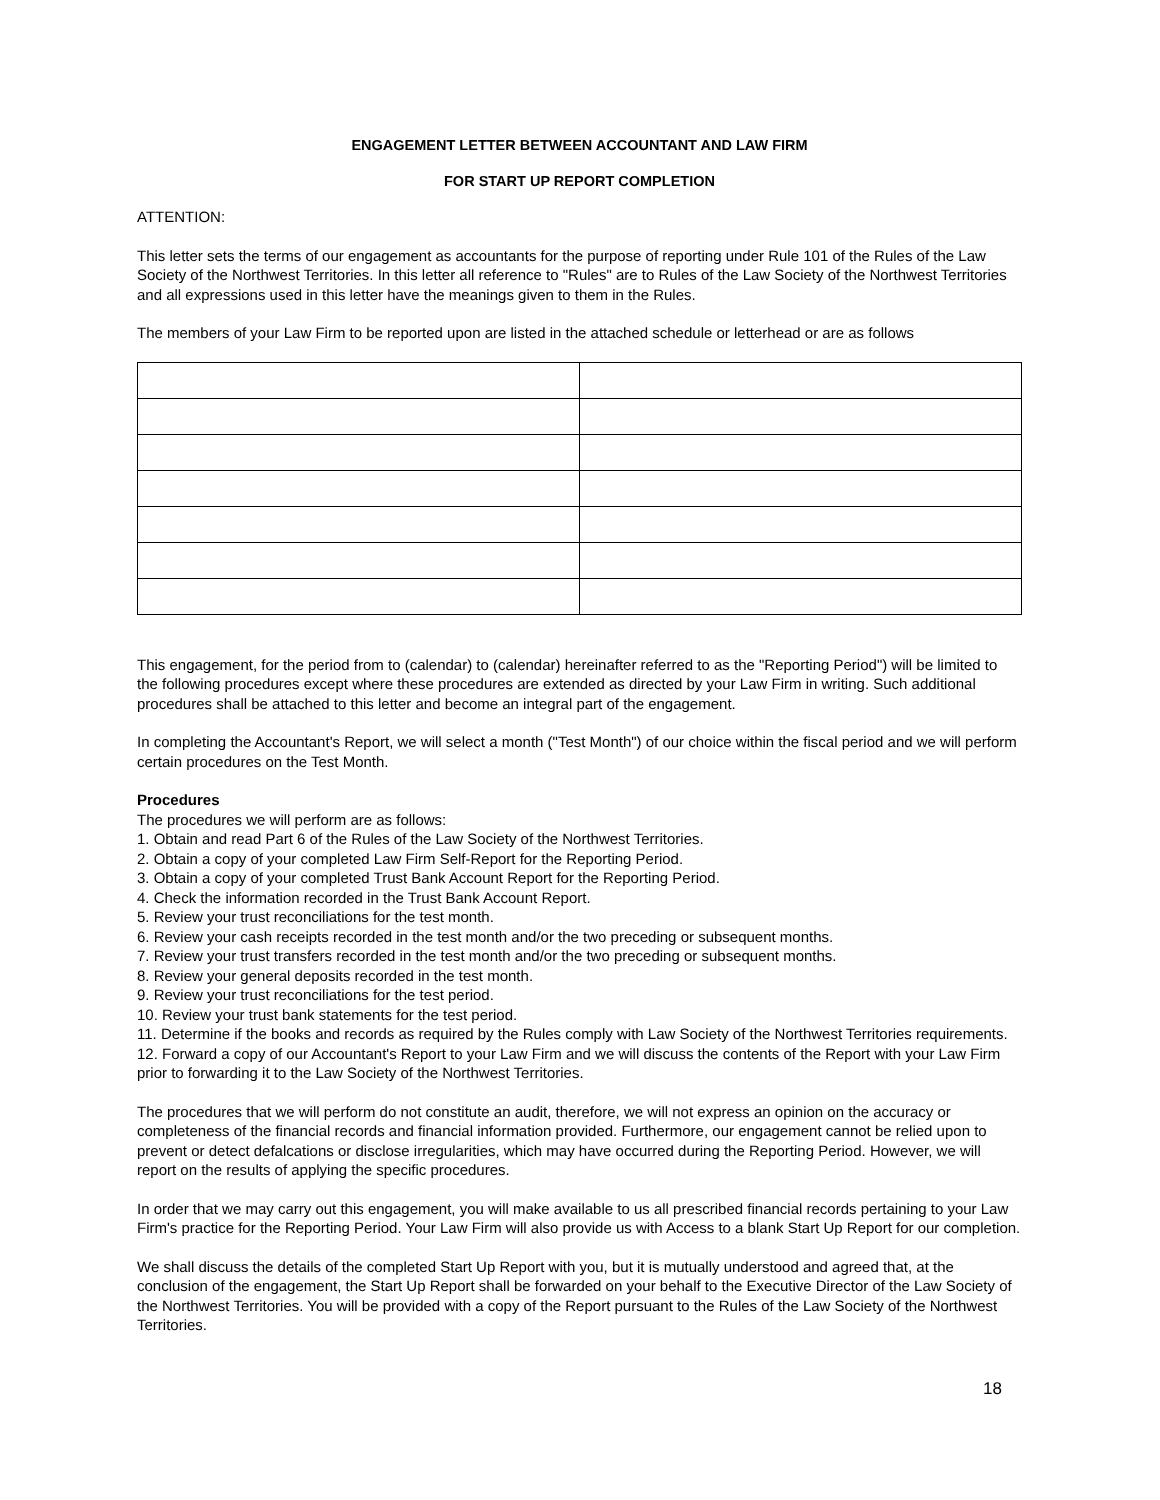ENGAGEMENT LETTER BETWEEN ACCOUNTANT AND LAW FIRM
FOR START UP REPORT COMPLETION
ATTENTION:
This letter sets the terms of our engagement as accountants for the purpose of reporting under Rule 101 of the Rules of the Law Society of the Northwest Territories. In this letter all reference to "Rules" are to Rules of the Law Society of the Northwest Territories and all expressions used in this letter have the meanings given to them in the Rules.
The members of your Law Firm to be reported upon are listed in the attached schedule or letterhead or are as follows
This engagement, for the period from to (calendar) to (calendar) hereinafter referred to as the "Reporting Period") will be limited to the following procedures except where these procedures are extended as directed by your Law Firm in writing. Such additional procedures shall be attached to this letter and become an integral part of the engagement.
In completing the Accountant's Report, we will select a month ("Test Month") of our choice within the fiscal period and we will perform certain procedures on the Test Month.
Procedures
The procedures we will perform are as follows:
1. Obtain and read Part 6 of the Rules of the Law Society of the Northwest Territories.
2. Obtain a copy of your completed Law Firm Self-Report for the Reporting Period.
3. Obtain a copy of your completed Trust Bank Account Report for the Reporting Period.
4. Check the information recorded in the Trust Bank Account Report.
5. Review your trust reconciliations for the test month.
6. Review your cash receipts recorded in the test month and/or the two preceding or subsequent months.
7. Review your trust transfers recorded in the test month and/or the two preceding or subsequent months.
8. Review your general deposits recorded in the test month.
9. Review your trust reconciliations for the test period.
10. Review your trust bank statements for the test period.
11. Determine if the books and records as required by the Rules comply with Law Society of the Northwest Territories requirements.
12. Forward a copy of our Accountant's Report to your Law Firm and we will discuss the contents of the Report with your Law Firm prior to forwarding it to the Law Society of the Northwest Territories.
The procedures that we will perform do not constitute an audit, therefore, we will not express an opinion on the accuracy or completeness of the financial records and financial information provided. Furthermore, our engagement cannot be relied upon to prevent or detect defalcations or disclose irregularities, which may have occurred during the Reporting Period. However, we will report on the results of applying the specific procedures.
In order that we may carry out this engagement, you will make available to us all prescribed financial records pertaining to your Law Firm's practice for the Reporting Period. Your Law Firm will also provide us with Access to a blank Start Up Report for our completion.
We shall discuss the details of the completed Start Up Report with you, but it is mutually understood and agreed that, at the conclusion of the engagement, the Start Up Report shall be forwarded on your behalf to the Executive Director of the Law Society of the Northwest Territories. You will be provided with a copy of the Report pursuant to the Rules of the Law Society of the Northwest Territories.
18